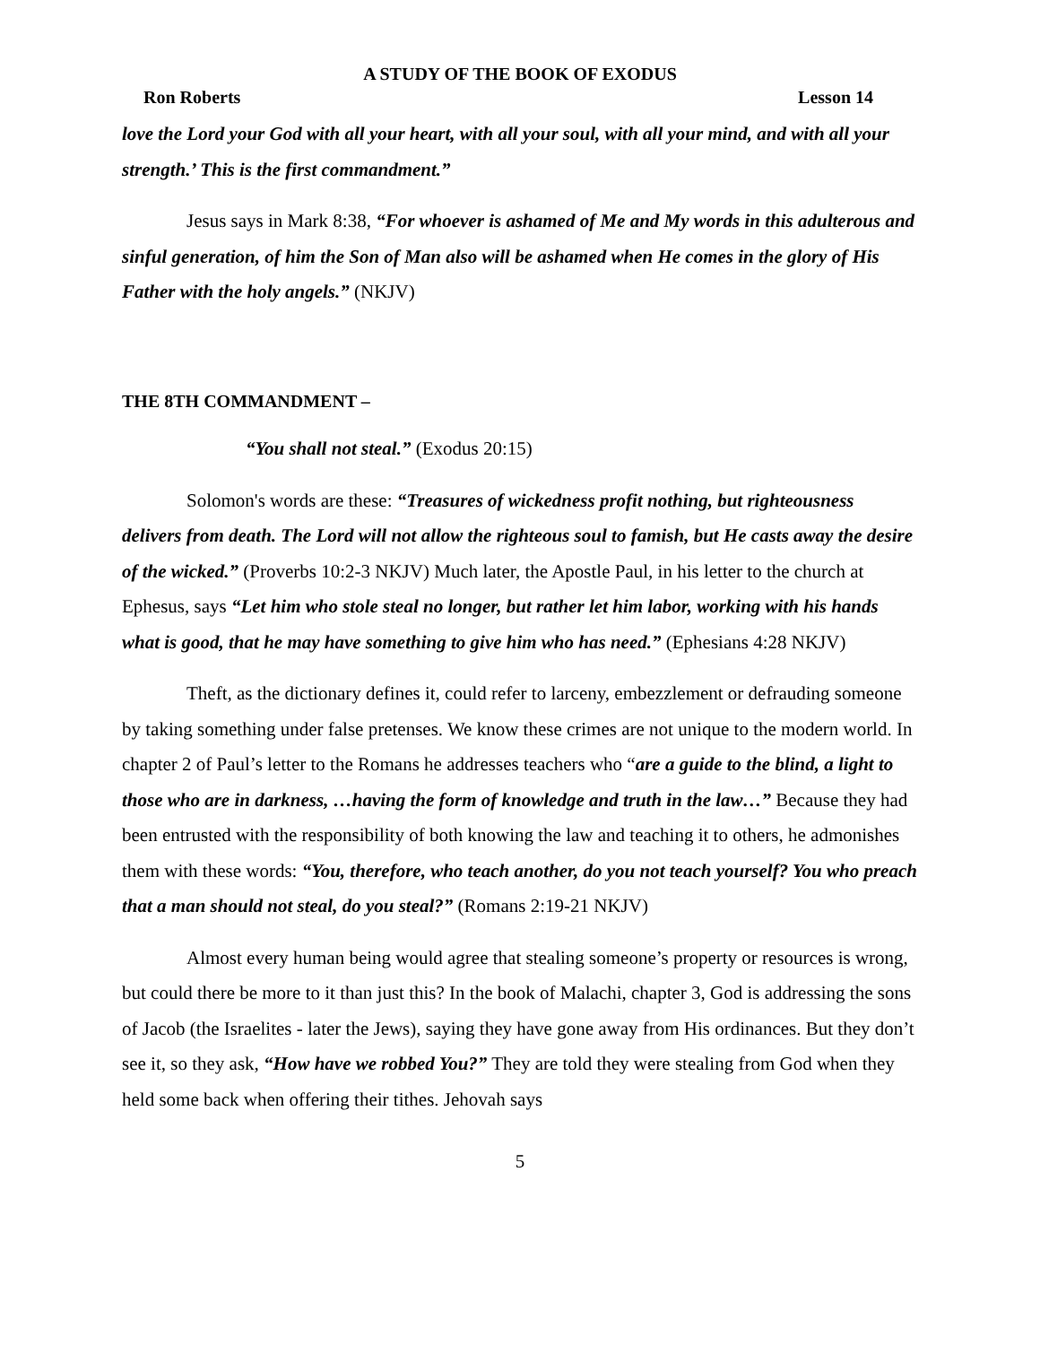A STUDY OF THE BOOK OF EXODUS
Ron Roberts Lesson 14
love the Lord your God with all your heart, with all your soul, with all your mind, and with all your strength.’ This is the first commandment.”
Jesus says in Mark 8:38, “For whoever is ashamed of Me and My words in this adulterous and sinful generation, of him the Son of Man also will be ashamed when He comes in the glory of His Father with the holy angels.” (NKJV)
THE 8TH COMMANDMENT –
“You shall not steal.” (Exodus 20:15)
Solomon's words are these: “Treasures of wickedness profit nothing, but righteousness delivers from death. The Lord will not allow the righteous soul to famish, but He casts away the desire of the wicked.” (Proverbs 10:2-3 NKJV) Much later, the Apostle Paul, in his letter to the church at Ephesus, says “Let him who stole steal no longer, but rather let him labor, working with his hands what is good, that he may have something to give him who has need.” (Ephesians 4:28 NKJV)
Theft, as the dictionary defines it, could refer to larceny, embezzlement or defrauding someone by taking something under false pretenses. We know these crimes are not unique to the modern world. In chapter 2 of Paul’s letter to the Romans he addresses teachers who “are a guide to the blind, a light to those who are in darkness, …having the form of knowledge and truth in the law…” Because they had been entrusted with the responsibility of both knowing the law and teaching it to others, he admonishes them with these words: “You, therefore, who teach another, do you not teach yourself? You who preach that a man should not steal, do you steal?” (Romans 2:19-21 NKJV)
Almost every human being would agree that stealing someone’s property or resources is wrong, but could there be more to it than just this? In the book of Malachi, chapter 3, God is addressing the sons of Jacob (the Israelites - later the Jews), saying they have gone away from His ordinances. But they don’t see it, so they ask, “How have we robbed You?” They are told they were stealing from God when they held some back when offering their tithes. Jehovah says
5